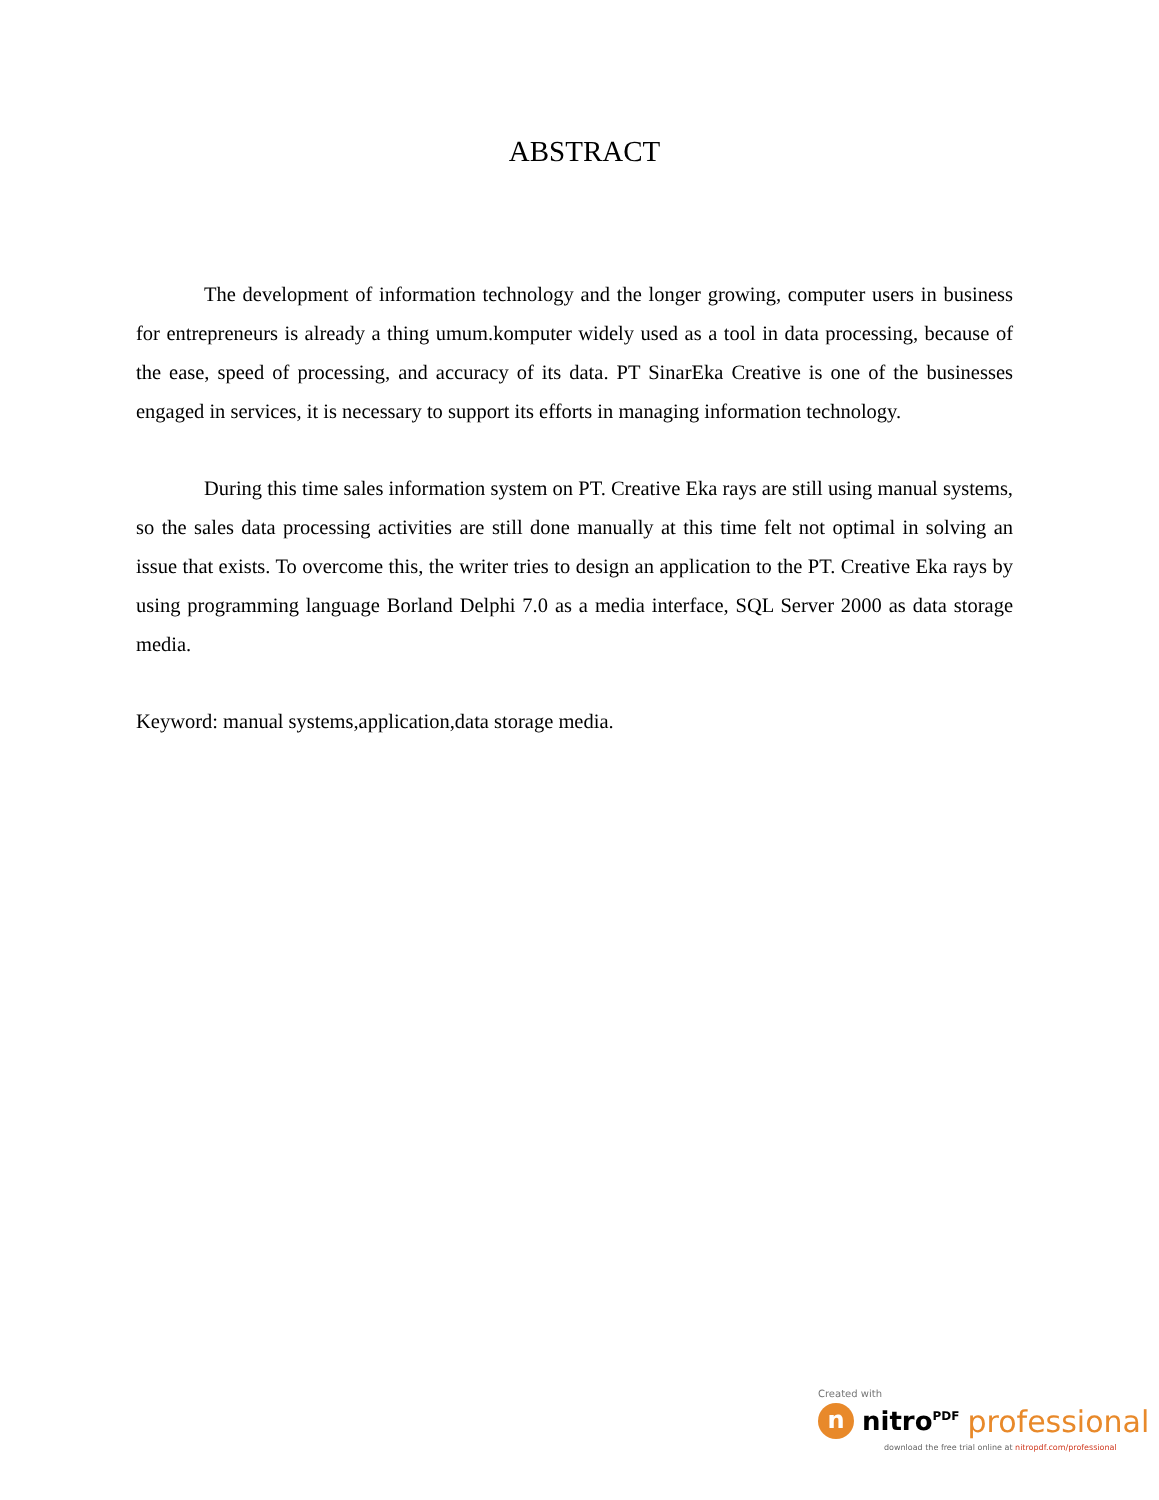ABSTRACT
The development of information technology and the longer growing, computer users in business for entrepreneurs is already a thing umum.komputer widely used as a tool in data processing, because of the ease, speed of processing, and accuracy of its data. PT SinarEka Creative is one of the businesses engaged in services, it is necessary to support its efforts in managing information technology.
During this time sales information system on PT. Creative Eka rays are still using manual systems, so the sales data processing activities are still done manually at this time felt not optimal in solving an issue that exists. To overcome this, the writer tries to design an application to the PT. Creative Eka rays by using programming language Borland Delphi 7.0 as a media interface, SQL Server 2000 as data storage media.
Keyword: manual systems,application,data storage media.
Created with
n
nitro<sup>PDF</sup> professional
download the free trial online at nitropdf.com/professional